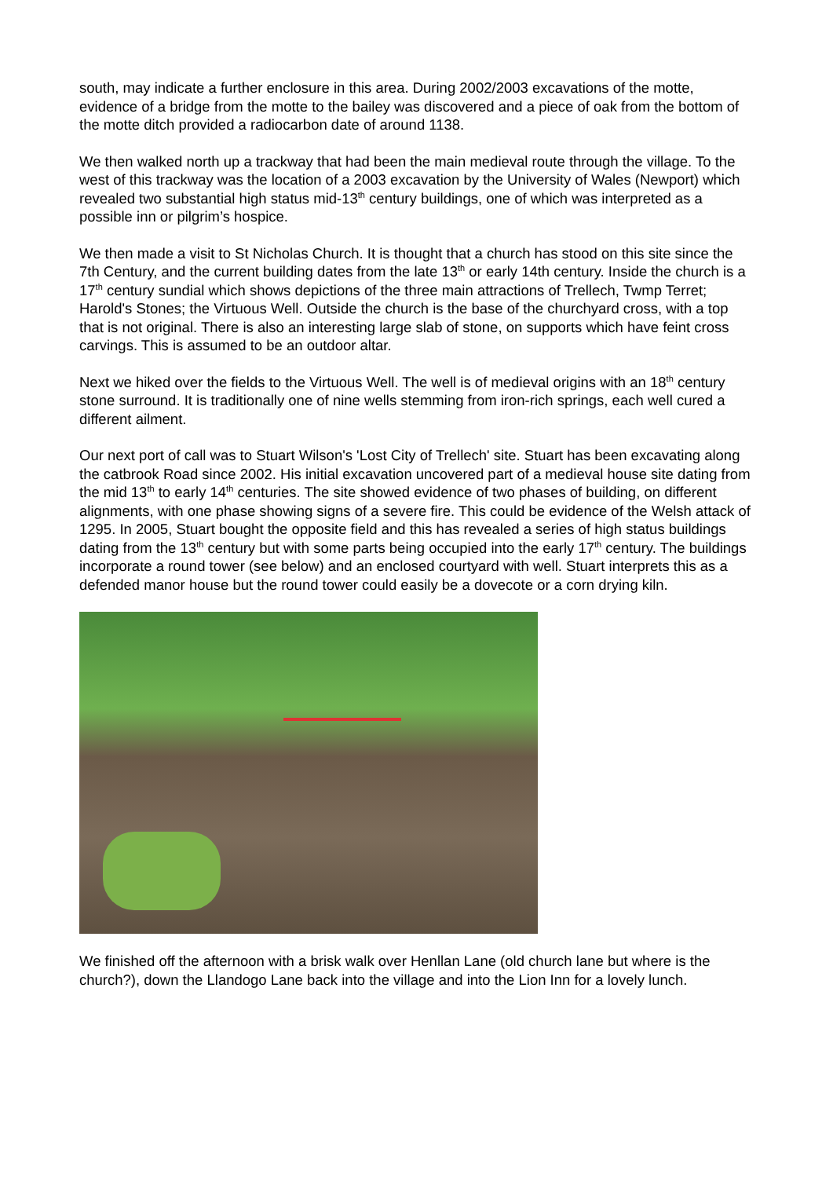south, may indicate a further enclosure in this area. During 2002/2003 excavations of the motte, evidence of a bridge from the motte to the bailey was discovered and a piece of oak from the bottom of the motte ditch provided a radiocarbon date of around 1138.
We then walked north up a trackway that had been the main medieval route through the village. To the west of this trackway was the location of a 2003 excavation by the University of Wales (Newport) which revealed two substantial high status mid-13<sup>th</sup> century buildings, one of which was interpreted as a possible inn or pilgrim’s hospice.
We then made a visit to St Nicholas Church. It is thought that a church has stood on this site since the 7th Century, and the current building dates from the late 13<sup>th</sup> or early 14th century. Inside the church is a 17<sup>th</sup> century sundial which shows depictions of the three main attractions of Trellech, Twmp Terret; Harold's Stones; the Virtuous Well. Outside the church is the base of the churchyard cross, with a top that is not original. There is also an interesting large slab of stone, on supports which have feint cross carvings. This is assumed to be an outdoor altar.
Next we hiked over the fields to the Virtuous Well. The well is of medieval origins with an 18<sup>th</sup> century stone surround. It is traditionally one of nine wells stemming from iron-rich springs, each well cured a different ailment.
Our next port of call was to Stuart Wilson's 'Lost City of Trellech' site. Stuart has been excavating along the catbrook Road since 2002. His initial excavation uncovered part of a medieval house site dating from the mid 13<sup>th</sup> to early 14<sup>th</sup> centuries. The site showed evidence of two phases of building, on different alignments, with one phase showing signs of a severe fire. This could be evidence of the Welsh attack of 1295. In 2005, Stuart bought the opposite field and this has revealed a series of high status buildings dating from the 13<sup>th</sup> century but with some parts being occupied into the early 17<sup>th</sup> century. The buildings incorporate a round tower (see below) and an enclosed courtyard with well. Stuart interprets this as a defended manor house but the round tower could easily be a dovecote or a corn drying kiln.
We finished off the afternoon with a brisk walk over Henllan Lane (old church lane but where is the church?), down the Llandogo Lane back into the village and into the Lion Inn for a lovely lunch.